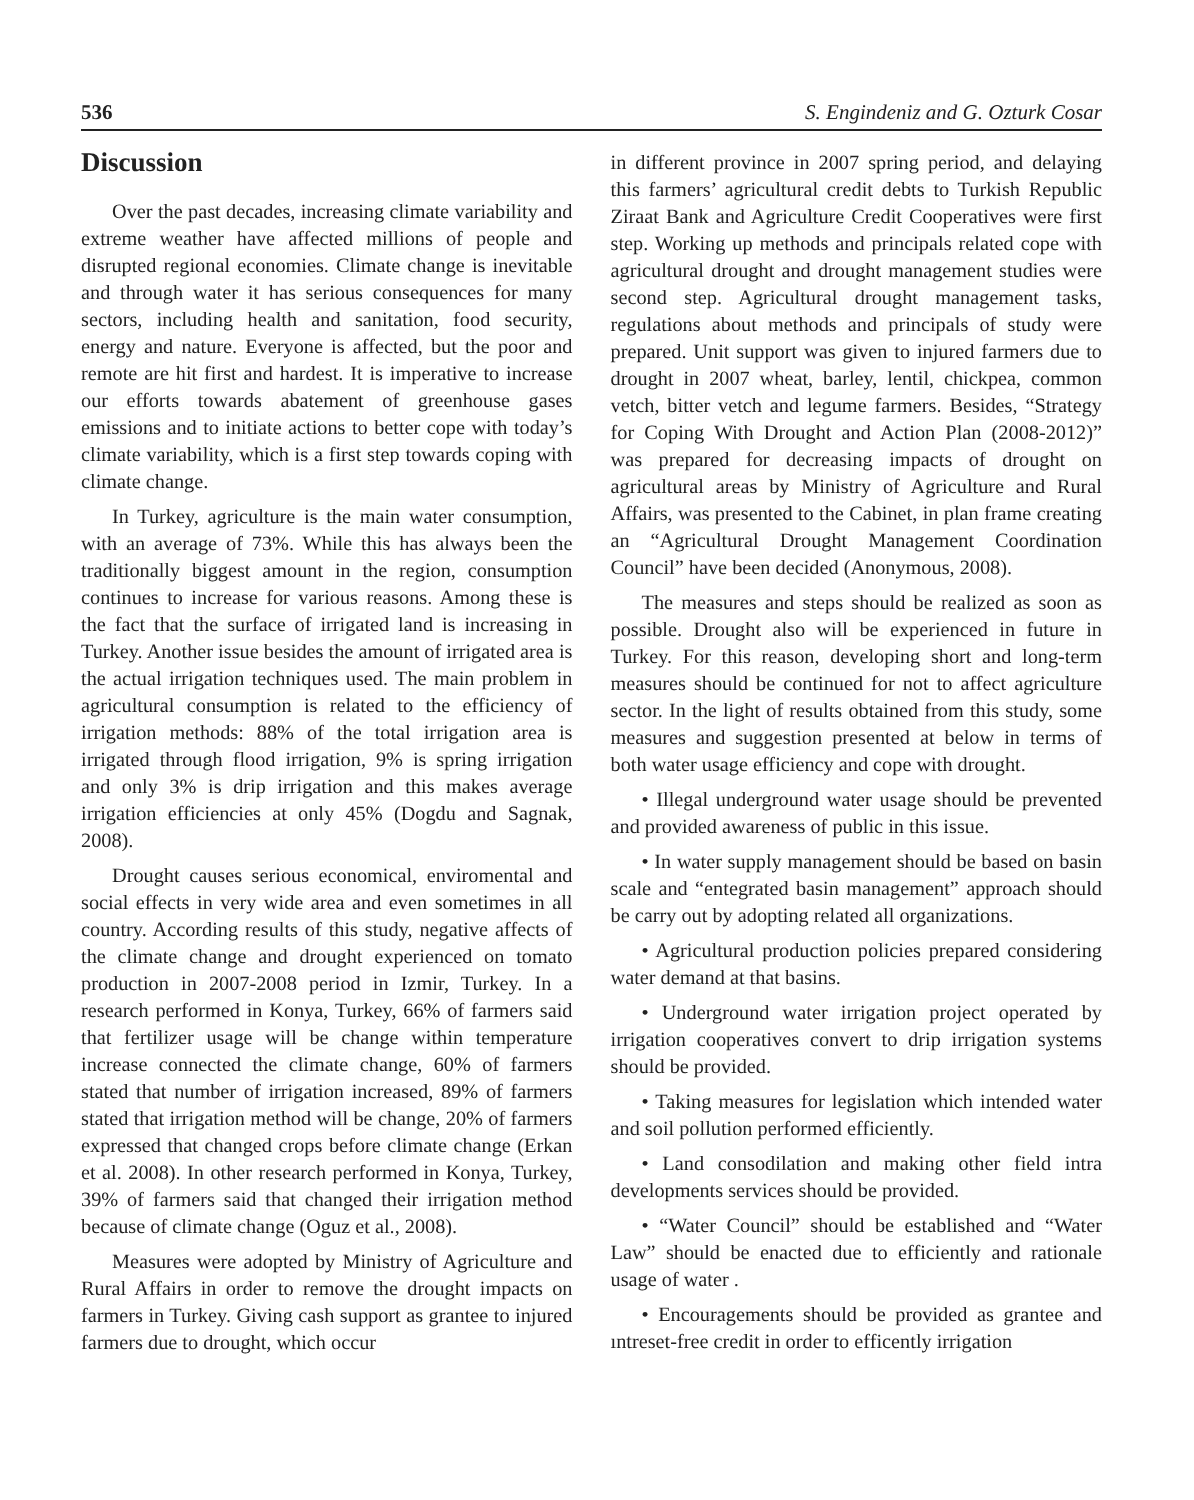536 S. Engindeniz and G. Ozturk Cosar
Discussion
Over the past decades, increasing climate variability and extreme weather have affected millions of people and disrupted regional economies. Climate change is inevitable and through water it has serious consequences for many sectors, including health and sanitation, food security, energy and nature. Everyone is affected, but the poor and remote are hit first and hardest. It is imperative to increase our efforts towards abatement of greenhouse gases emissions and to initiate actions to better cope with today’s climate variability, which is a first step towards coping with climate change.
In Turkey, agriculture is the main water consumption, with an average of 73%. While this has always been the traditionally biggest amount in the region, consumption continues to increase for various reasons. Among these is the fact that the surface of irrigated land is increasing in Turkey. Another issue besides the amount of irrigated area is the actual irrigation techniques used. The main problem in agricultural consumption is related to the efficiency of irrigation methods: 88% of the total irrigation area is irrigated through flood irrigation, 9% is spring irrigation and only 3% is drip irrigation and this makes average irrigation efficiencies at only 45% (Dogdu and Sagnak, 2008).
Drought causes serious economical, enviromental and social effects in very wide area and even sometimes in all country. According results of this study, negative affects of the climate change and drought experienced on tomato production in 2007-2008 period in Izmir, Turkey. In a research performed in Konya, Turkey, 66% of farmers said that fertilizer usage will be change within temperature increase connected the climate change, 60% of farmers stated that number of irrigation increased, 89% of farmers stated that irrigation method will be change, 20% of farmers expressed that changed crops before climate change (Erkan et al. 2008). In other research performed in Konya, Turkey, 39% of farmers said that changed their irrigation method because of climate change (Oguz et al., 2008).
Measures were adopted by Ministry of Agriculture and Rural Affairs in order to remove the drought impacts on farmers in Turkey. Giving cash support as grantee to injured farmers due to drought, which occur
in different province in 2007 spring period, and delaying this farmers’ agricultural credit debts to Turkish Republic Ziraat Bank and Agriculture Credit Cooperatives were first step. Working up methods and principals related cope with agricultural drought and drought management studies were second step. Agricultural drought management tasks, regulations about methods and principals of study were prepared. Unit support was given to injured farmers due to drought in 2007 wheat, barley, lentil, chickpea, common vetch, bitter vetch and legume farmers. Besides, “Strategy for Coping With Drought and Action Plan (2008-2012)” was prepared for decreasing impacts of drought on agricultural areas by Ministry of Agriculture and Rural Affairs, was presented to the Cabinet, in plan frame creating an “Agricultural Drought Management Coordination Council” have been decided (Anonymous, 2008).
The measures and steps should be realized as soon as possible. Drought also will be experienced in future in Turkey. For this reason, developing short and long-term measures should be continued for not to affect agriculture sector. In the light of results obtained from this study, some measures and suggestion presented at below in terms of both water usage efficiency and cope with drought.
• Illegal underground water usage should be prevented and provided awareness of public in this issue.
• In water supply management should be based on basin scale and “entegrated basin management” approach should be carry out by adopting related all organizations.
• Agricultural production policies prepared considering water demand at that basins.
• Underground water irrigation project operated by irrigation cooperatives convert to drip irrigation systems should be provided.
• Taking measures for legislation which intended water and soil pollution performed efficiently.
• Land consodilation and making other field intra developments services should be provided.
• “Water Council” should be established and “Water Law” should be enacted due to efficiently and rationale usage of water .
• Encouragements should be provided as grantee and ıntreset-free credit in order to efficently irrigation